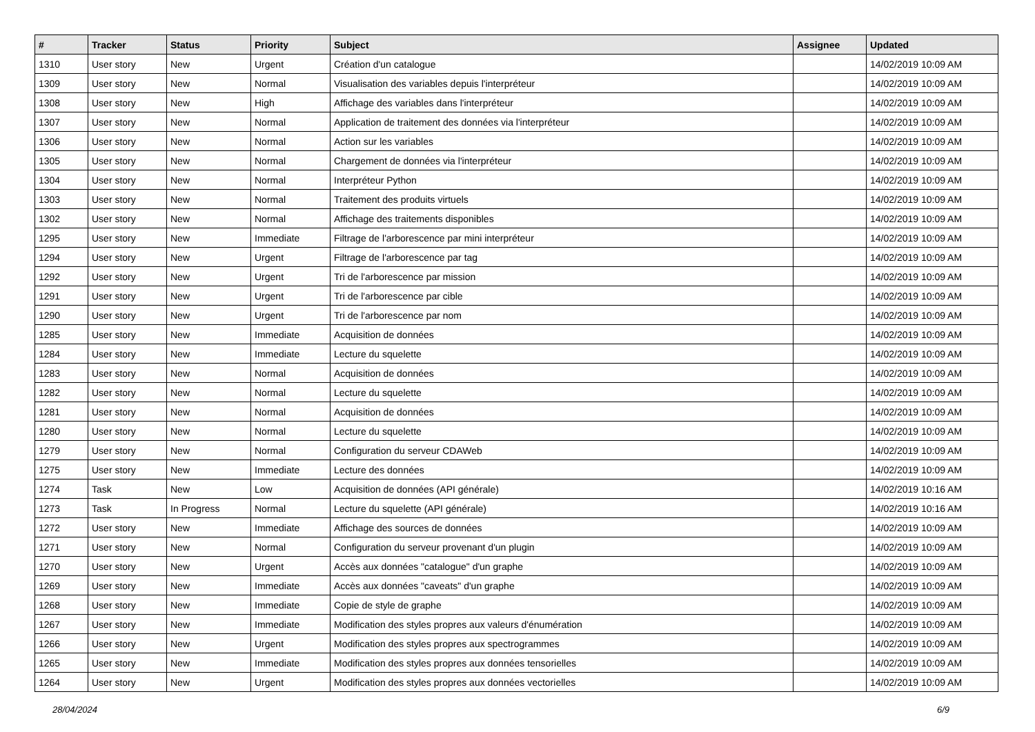| # | Tracker | Status | Priority | Subject | Assignee | Updated |
| --- | --- | --- | --- | --- | --- | --- |
| 1310 | User story | New | Urgent | Création d'un catalogue | | 14/02/2019 10:09 AM |
| 1309 | User story | New | Normal | Visualisation des variables depuis l'interpréteur | | 14/02/2019 10:09 AM |
| 1308 | User story | New | High | Affichage des variables dans l'interpréteur | | 14/02/2019 10:09 AM |
| 1307 | User story | New | Normal | Application de traitement des données via l'interpréteur | | 14/02/2019 10:09 AM |
| 1306 | User story | New | Normal | Action sur les variables | | 14/02/2019 10:09 AM |
| 1305 | User story | New | Normal | Chargement de données via l'interpréteur | | 14/02/2019 10:09 AM |
| 1304 | User story | New | Normal | Interpréteur Python | | 14/02/2019 10:09 AM |
| 1303 | User story | New | Normal | Traitement des produits virtuels | | 14/02/2019 10:09 AM |
| 1302 | User story | New | Normal | Affichage des traitements disponibles | | 14/02/2019 10:09 AM |
| 1295 | User story | New | Immediate | Filtrage de l'arborescence par mini interpréteur | | 14/02/2019 10:09 AM |
| 1294 | User story | New | Urgent | Filtrage de l'arborescence par tag | | 14/02/2019 10:09 AM |
| 1292 | User story | New | Urgent | Tri de l'arborescence par mission | | 14/02/2019 10:09 AM |
| 1291 | User story | New | Urgent | Tri de l'arborescence par cible | | 14/02/2019 10:09 AM |
| 1290 | User story | New | Urgent | Tri de l'arborescence par nom | | 14/02/2019 10:09 AM |
| 1285 | User story | New | Immediate | Acquisition de données | | 14/02/2019 10:09 AM |
| 1284 | User story | New | Immediate | Lecture du squelette | | 14/02/2019 10:09 AM |
| 1283 | User story | New | Normal | Acquisition de données | | 14/02/2019 10:09 AM |
| 1282 | User story | New | Normal | Lecture du squelette | | 14/02/2019 10:09 AM |
| 1281 | User story | New | Normal | Acquisition de données | | 14/02/2019 10:09 AM |
| 1280 | User story | New | Normal | Lecture du squelette | | 14/02/2019 10:09 AM |
| 1279 | User story | New | Normal | Configuration du serveur CDAWeb | | 14/02/2019 10:09 AM |
| 1275 | User story | New | Immediate | Lecture des données | | 14/02/2019 10:09 AM |
| 1274 | Task | New | Low | Acquisition de données (API générale) | | 14/02/2019 10:16 AM |
| 1273 | Task | In Progress | Normal | Lecture du squelette (API générale) | | 14/02/2019 10:16 AM |
| 1272 | User story | New | Immediate | Affichage des sources de données | | 14/02/2019 10:09 AM |
| 1271 | User story | New | Normal | Configuration du serveur provenant d'un plugin | | 14/02/2019 10:09 AM |
| 1270 | User story | New | Urgent | Accès aux données "catalogue" d'un graphe | | 14/02/2019 10:09 AM |
| 1269 | User story | New | Immediate | Accès aux données "caveats" d'un graphe | | 14/02/2019 10:09 AM |
| 1268 | User story | New | Immediate | Copie de style de graphe | | 14/02/2019 10:09 AM |
| 1267 | User story | New | Immediate | Modification des styles propres aux valeurs d'énumération | | 14/02/2019 10:09 AM |
| 1266 | User story | New | Urgent | Modification des styles propres aux spectrogrammes | | 14/02/2019 10:09 AM |
| 1265 | User story | New | Immediate | Modification des styles propres aux données tensorielles | | 14/02/2019 10:09 AM |
| 1264 | User story | New | Urgent | Modification des styles propres aux données vectorielles | | 14/02/2019 10:09 AM |
28/04/2024 6/9